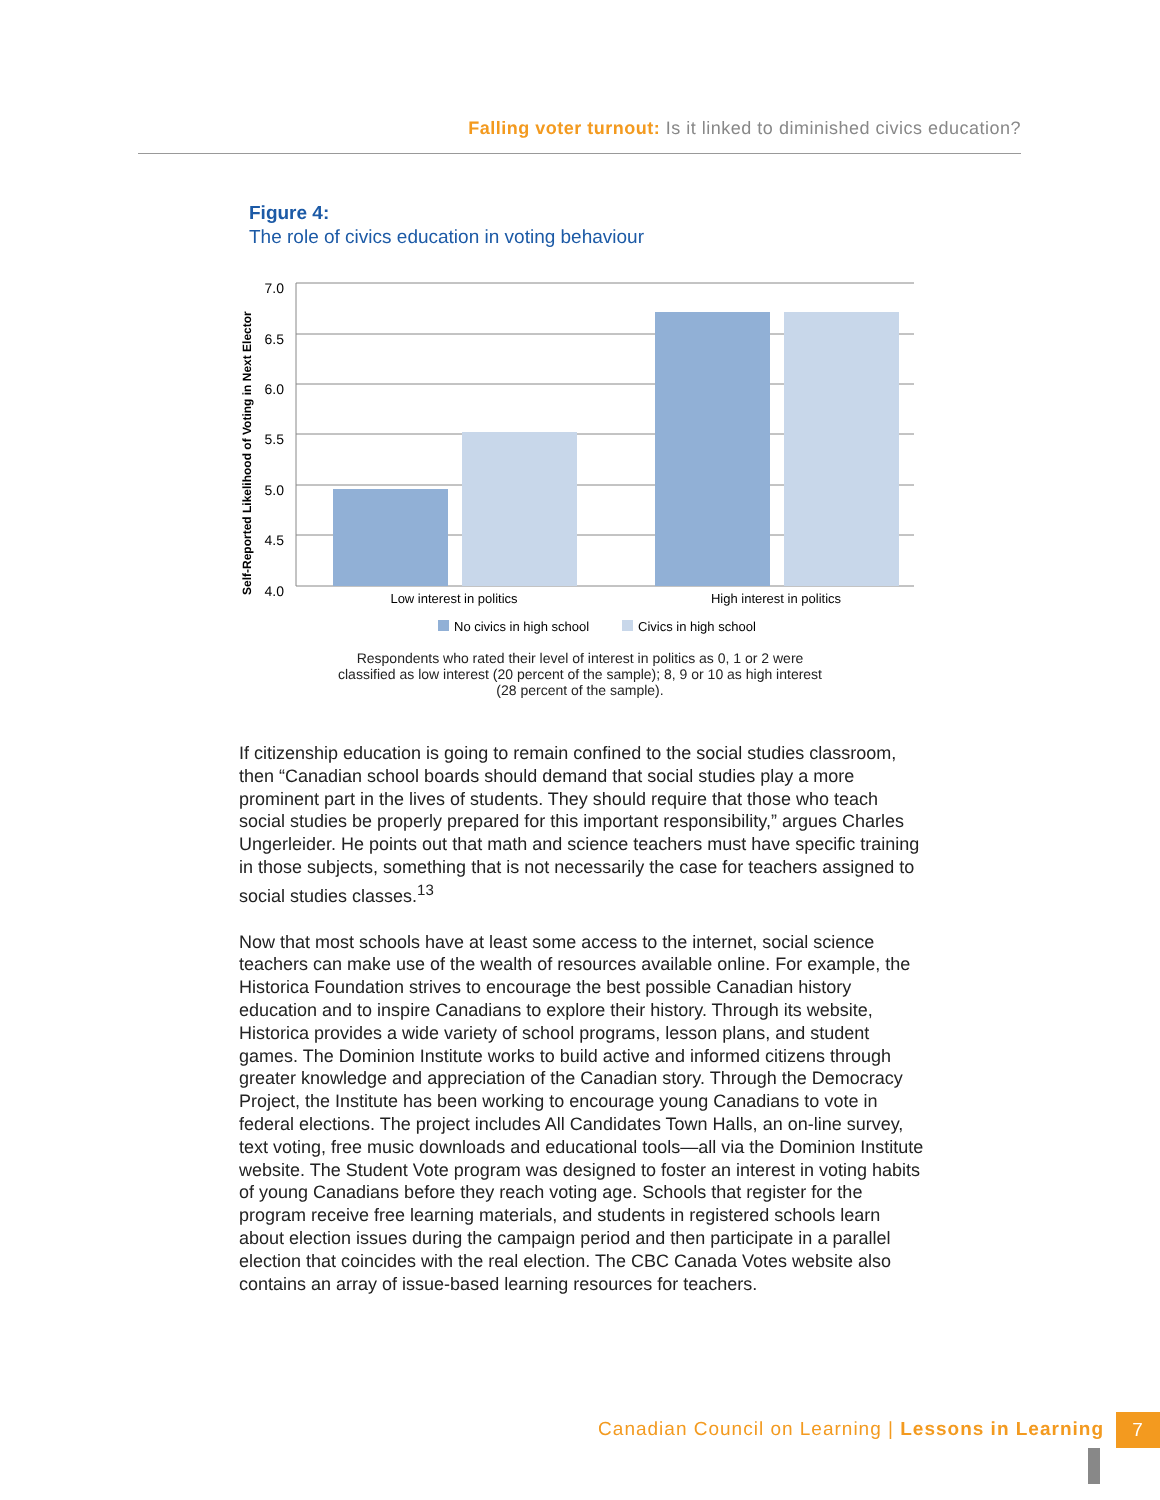Falling voter turnout: Is it linked to diminished civics education?
Figure 4:
The role of civics education in voting behaviour
7.0
6.5
6.0
5.5
5.0
4.5
4.0
Self-Reported Likelihood of Voting in Next Elector
Low interest in politics
High interest in politics
No civics in high school
Civics in high school
Respondents who rated their level of interest in politics as 0, 1 or 2 were classified as low interest (20 percent of the sample); 8, 9 or 10 as high interest (28 percent of the sample).
If citizenship education is going to remain confined to the social studies classroom, then “Canadian school boards should demand that social studies play a more prominent part in the lives of students. They should require that those who teach social studies be properly prepared for this important responsibility,” argues Charles Ungerleider. He points out that math and science teachers must have specific training in those subjects, something that is not necessarily the case for teachers assigned to social studies classes.<sup>13</sup>
Now that most schools have at least some access to the internet, social science teachers can make use of the wealth of resources available online. For example, the Historica Foundation strives to encourage the best possible Canadian history education and to inspire Canadians to explore their history. Through its website, Historica provides a wide variety of school programs, lesson plans, and student games. The Dominion Institute works to build active and informed citizens through greater knowledge and appreciation of the Canadian story. Through the Democracy Project, the Institute has been working to encourage young Canadians to vote in federal elections. The project includes All Candidates Town Halls, an on-line survey, text voting, free music downloads and educational tools—all via the Dominion Institute website. The Student Vote program was designed to foster an interest in voting habits of young Canadians before they reach voting age. Schools that register for the program receive free learning materials, and students in registered schools learn about election issues during the campaign period and then participate in a parallel election that coincides with the real election. The CBC Canada Votes website also contains an array of issue-based learning resources for teachers.
Canadian Council on Learning | Lessons in Learning 7